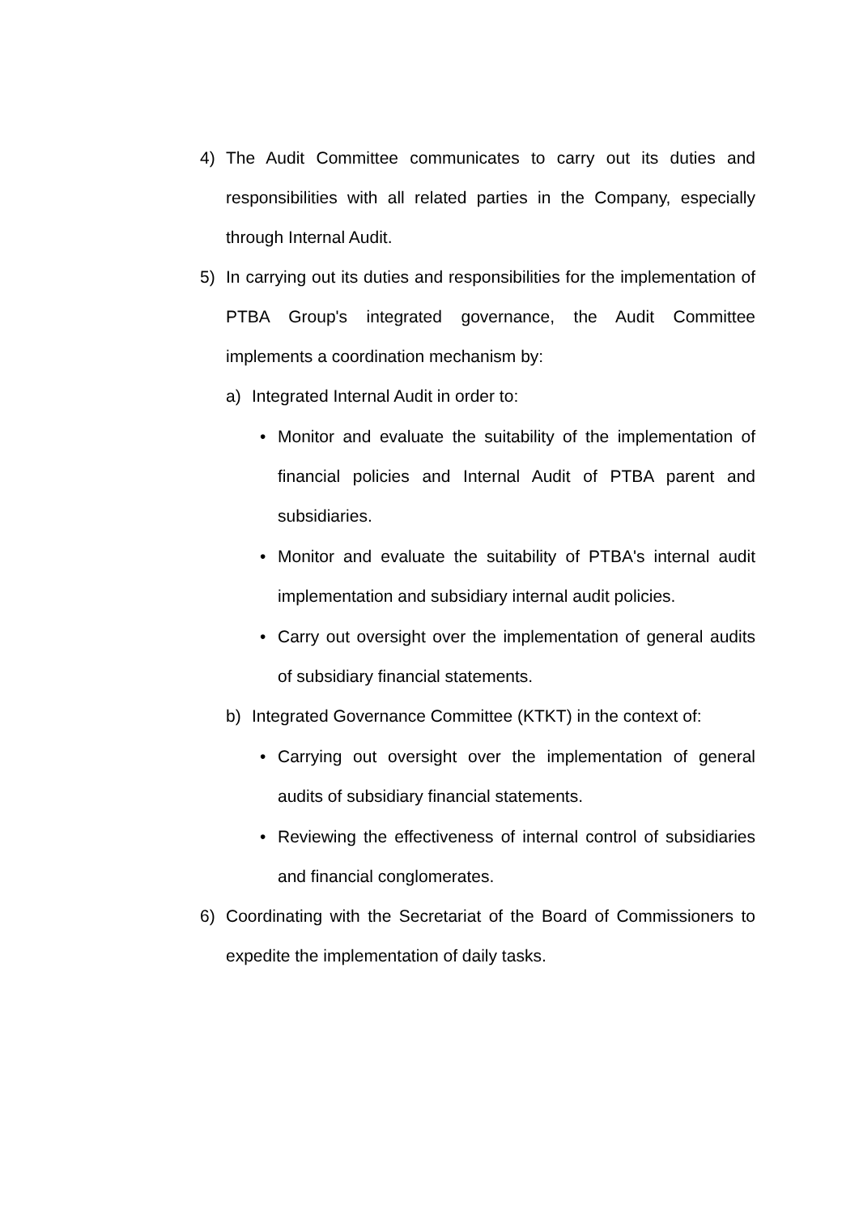4) The Audit Committee communicates to carry out its duties and responsibilities with all related parties in the Company, especially through Internal Audit.
5) In carrying out its duties and responsibilities for the implementation of PTBA Group's integrated governance, the Audit Committee implements a coordination mechanism by:
a) Integrated Internal Audit in order to:
• Monitor and evaluate the suitability of the implementation of financial policies and Internal Audit of PTBA parent and subsidiaries.
• Monitor and evaluate the suitability of PTBA's internal audit implementation and subsidiary internal audit policies.
• Carry out oversight over the implementation of general audits of subsidiary financial statements.
b) Integrated Governance Committee (KTKT) in the context of:
• Carrying out oversight over the implementation of general audits of subsidiary financial statements.
• Reviewing the effectiveness of internal control of subsidiaries and financial conglomerates.
6) Coordinating with the Secretariat of the Board of Commissioners to expedite the implementation of daily tasks.